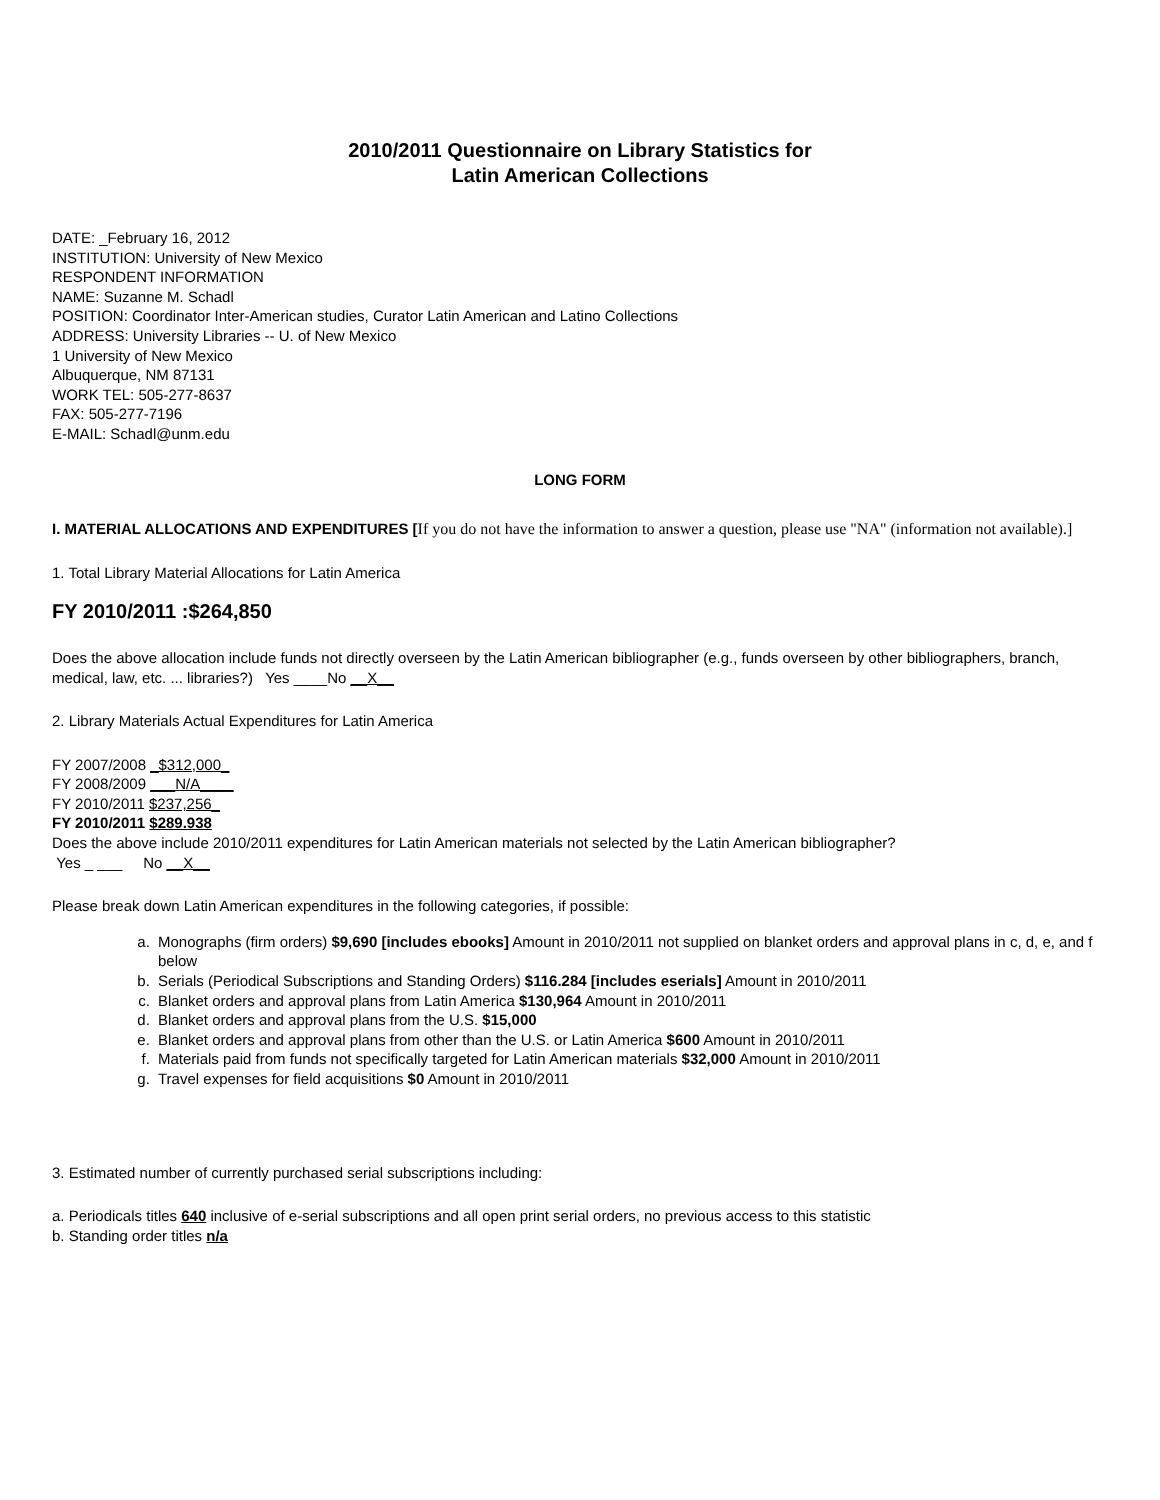2010/2011 Questionnaire on Library Statistics for
Latin American Collections
DATE: _February 16, 2012
INSTITUTION: University of New Mexico
RESPONDENT INFORMATION
NAME: Suzanne M. Schadl
POSITION: Coordinator Inter-American studies, Curator Latin American and Latino Collections
ADDRESS: University Libraries -- U. of New Mexico
1 University of New Mexico
Albuquerque, NM 87131
WORK TEL: 505-277-8637
FAX: 505-277-7196
E-MAIL: Schadl@unm.edu
LONG FORM
I. MATERIAL ALLOCATIONS AND EXPENDITURES [If you do not have the information to answer a question, please use "NA" (information not available).]
1. Total Library Material Allocations for Latin America
FY 2010/2011 :$264,850
Does the above allocation include funds not directly overseen by the Latin American bibliographer (e.g., funds overseen by other bibliographers, branch, medical, law, etc. ... libraries?) Yes ____No __X__
2. Library Materials Actual Expenditures for Latin America
FY 2007/2008 _$312,000_
FY 2008/2009 ___N/A____
FY 2010/2011 $237,256_
FY 2010/2011 $289.938
Does the above include 2010/2011 expenditures for Latin American materials not selected by the Latin American bibliographer?
Yes _ ___ No __X__
Please break down Latin American expenditures in the following categories, if possible:
a. Monographs (firm orders) $9,690 [includes ebooks] Amount in 2010/2011 not supplied on blanket orders and approval plans in c, d, e, and f below
b. Serials (Periodical Subscriptions and Standing Orders) $116.284 [includes eserials] Amount in 2010/2011
c. Blanket orders and approval plans from Latin America $130,964 Amount in 2010/2011
d. Blanket orders and approval plans from the U.S. $15,000
e. Blanket orders and approval plans from other than the U.S. or Latin America $600 Amount in 2010/2011
f. Materials paid from funds not specifically targeted for Latin American materials $32,000 Amount in 2010/2011
g. Travel expenses for field acquisitions $0 Amount in 2010/2011
3. Estimated number of currently purchased serial subscriptions including:
a. Periodicals titles 640 inclusive of e-serial subscriptions and all open print serial orders, no previous access to this statistic
b. Standing order titles n/a